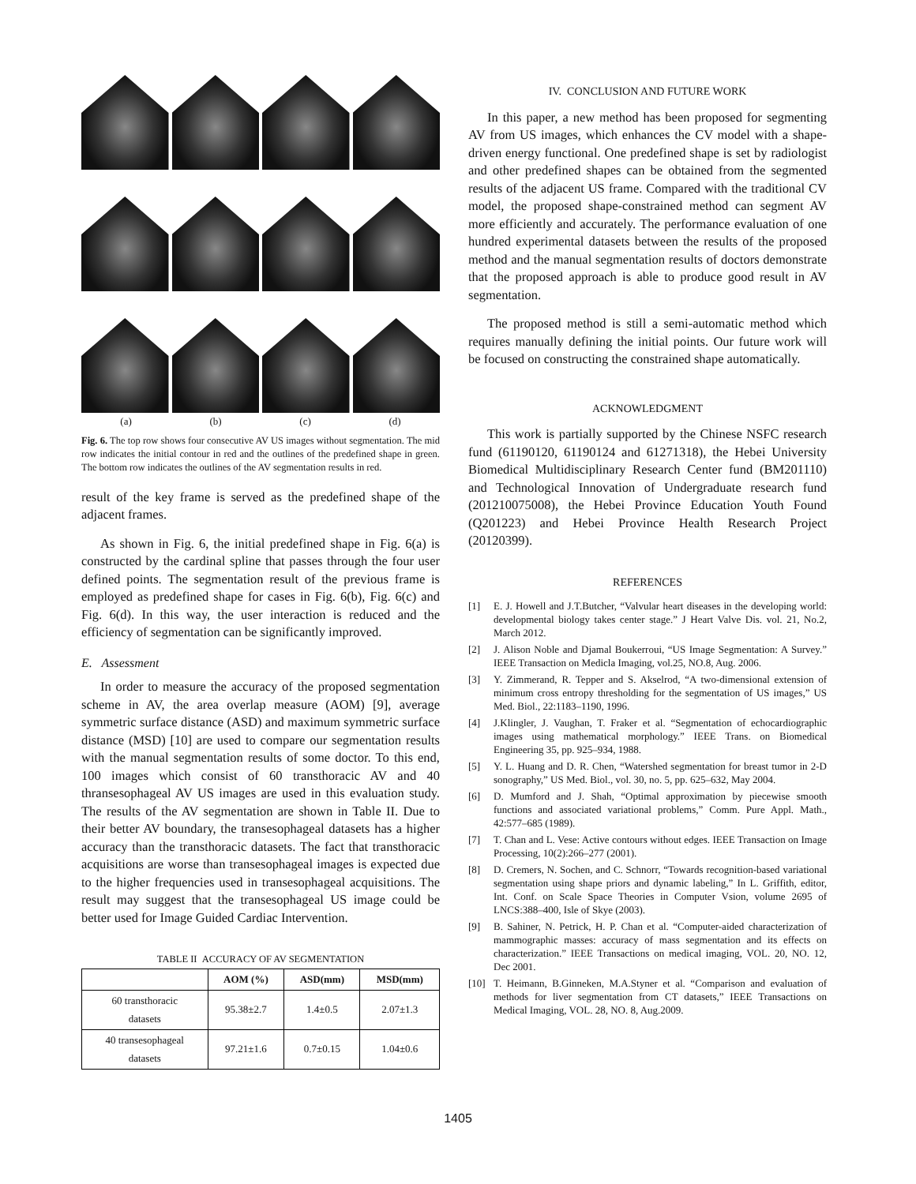(a) (b) (c) (d)
Fig. 6. The top row shows four consecutive AV US images without segmentation. The mid row indicates the initial contour in red and the outlines of the predefined shape in green. The bottom row indicates the outlines of the AV segmentation results in red.
result of the key frame is served as the predefined shape of the adjacent frames.
As shown in Fig. 6, the initial predefined shape in Fig. 6(a) is constructed by the cardinal spline that passes through the four user defined points. The segmentation result of the previous frame is employed as predefined shape for cases in Fig. 6(b), Fig. 6(c) and Fig. 6(d). In this way, the user interaction is reduced and the efficiency of segmentation can be significantly improved.
E. Assessment
In order to measure the accuracy of the proposed segmentation scheme in AV, the area overlap measure (AOM) [9], average symmetric surface distance (ASD) and maximum symmetric surface distance (MSD) [10] are used to compare our segmentation results with the manual segmentation results of some doctor. To this end, 100 images which consist of 60 transthoracic AV and 40 thransesophageal AV US images are used in this evaluation study. The results of the AV segmentation are shown in Table II. Due to their better AV boundary, the transesophageal datasets has a higher accuracy than the transthoracic datasets. The fact that transthoracic acquisitions are worse than transesophageal images is expected due to the higher frequencies used in transesophageal acquisitions. The result may suggest that the transesophageal US image could be better used for Image Guided Cardiac Intervention.
TABLE II ACCURACY OF AV SEGMENTATION
| | AOM (%) | ASD(mm) | MSD(mm) |
| --- | --- | --- | --- |
| 60 transthoracic datasets | 95.38±2.7 | 1.4±0.5 | 2.07±1.3 |
| 40 transesophageal datasets | 97.21±1.6 | 0.7±0.15 | 1.04±0.6 |
IV. CONCLUSION AND FUTURE WORK
In this paper, a new method has been proposed for segmenting AV from US images, which enhances the CV model with a shape-driven energy functional. One predefined shape is set by radiologist and other predefined shapes can be obtained from the segmented results of the adjacent US frame. Compared with the traditional CV model, the proposed shape-constrained method can segment AV more efficiently and accurately. The performance evaluation of one hundred experimental datasets between the results of the proposed method and the manual segmentation results of doctors demonstrate that the proposed approach is able to produce good result in AV segmentation.
The proposed method is still a semi-automatic method which requires manually defining the initial points. Our future work will be focused on constructing the constrained shape automatically.
ACKNOWLEDGMENT
This work is partially supported by the Chinese NSFC research fund (61190120, 61190124 and 61271318), the Hebei University Biomedical Multidisciplinary Research Center fund (BM201110) and Technological Innovation of Undergraduate research fund (201210075008), the Hebei Province Education Youth Found (Q201223) and Hebei Province Health Research Project (20120399).
REFERENCES
[1] E. J. Howell and J.T.Butcher, “Valvular heart diseases in the developing world: developmental biology takes center stage.” J Heart Valve Dis. vol. 21, No.2, March 2012.
[2] J. Alison Noble and Djamal Boukerroui, “US Image Segmentation: A Survey.” IEEE Transaction on Medicla Imaging, vol.25, NO.8, Aug. 2006.
[3] Y. Zimmerand, R. Tepper and S. Akselrod, “A two-dimensional extension of minimum cross entropy thresholding for the segmentation of US images,” US Med. Biol., 22:1183–1190, 1996.
[4] J.Klingler, J. Vaughan, T. Fraker et al. “Segmentation of echocardiographic images using mathematical morphology.” IEEE Trans. on Biomedical Engineering 35, pp. 925–934, 1988.
[5] Y. L. Huang and D. R. Chen, “Watershed segmentation for breast tumor in 2-D sonography,” US Med. Biol., vol. 30, no. 5, pp. 625–632, May 2004.
[6] D. Mumford and J. Shah, “Optimal approximation by piecewise smooth functions and associated variational problems,” Comm. Pure Appl. Math., 42:577–685 (1989).
[7] T. Chan and L. Vese: Active contours without edges. IEEE Transaction on Image Processing, 10(2):266–277 (2001).
[8] D. Cremers, N. Sochen, and C. Schnorr, “Towards recognition-based variational segmentation using shape priors and dynamic labeling,” In L. Griffith, editor, Int. Conf. on Scale Space Theories in Computer Vsion, volume 2695 of LNCS:388–400, Isle of Skye (2003).
[9] B. Sahiner, N. Petrick, H. P. Chan et al. “Computer-aided characterization of mammographic masses: accuracy of mass segmentation and its effects on characterization.” IEEE Transactions on medical imaging, VOL. 20, NO. 12, Dec 2001.
[10] T. Heimann, B.Ginneken, M.A.Styner et al. “Comparison and evaluation of methods for liver segmentation from CT datasets,” IEEE Transactions on Medical Imaging, VOL. 28, NO. 8, Aug.2009.
1405